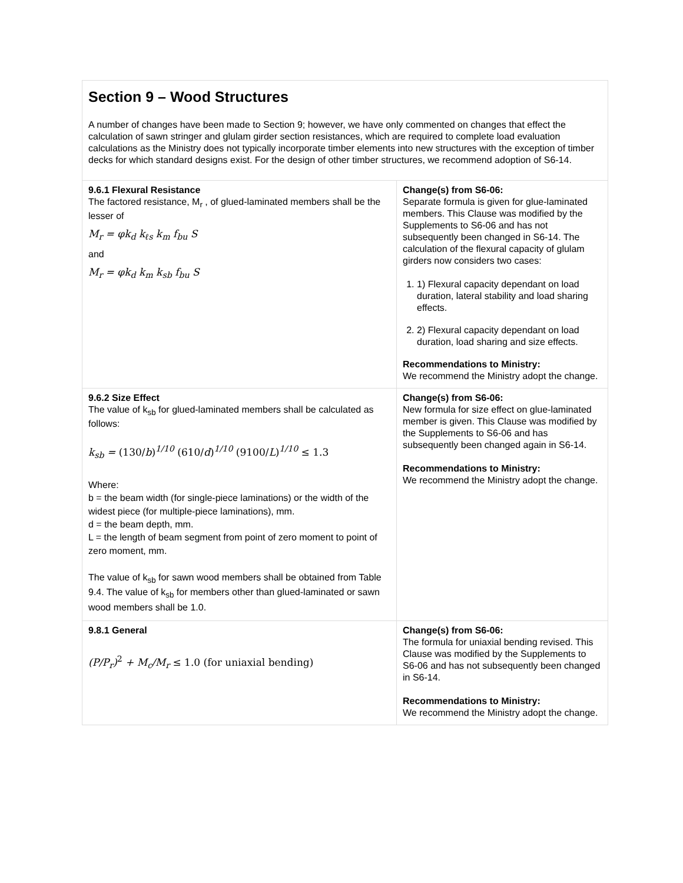| Section 9 – Wood Structures A number of changes have been made to Section 9; however, we have only commented on changes that effect the calculation of sawn stringer and glulam girder section resistances, which are required to complete load evaluation calculations as the Ministry does not typically incorporate timber elements into new structures with the exception of timber decks for which standard designs exist. For the design of other timber structures, we recommend adoption of S6-14. | |
| 9.6.1 Flexural Resistance The factored resistance, M<sub>r</sub> , of glued-laminated members shall be the lesser of M<sub>r</sub> = φk<sub>d</sub> k<sub>ℓs</sub> k<sub>m</sub> f<sub>bu</sub> S and M<sub>r</sub> = φk<sub>d</sub> k<sub>m</sub> k<sub>sb</sub> f<sub>bu</sub> S | Change(s) from S6-06: Separate formula is given for glue-laminated members. This Clause was modified by the Supplements to S6-06 and has not subsequently been changed in S6-14. The calculation of the flexural capacity of glulam girders now considers two cases: 1. 1) Flexural capacity dependant on load duration, lateral stability and load sharing effects. 2. 2) Flexural capacity dependant on load duration, load sharing and size effects. Recommendations to Ministry: We recommend the Ministry adopt the change. |
| 9.6.2 Size Effect The value of k<sub>sb</sub> for glued-laminated members shall be calculated as follows: k<sub>sb</sub> = (130/ b )<sup>1/10</sup> (610/ d )<sup>1/10</sup> (9100/ L )<sup>1/10</sup> ≤ 1.3 Where: b = the beam width (for single-piece laminations) or the width of the widest piece (for multiple-piece laminations), mm. d = the beam depth, mm. L = the length of beam segment from point of zero moment to point of zero moment, mm. The value of k<sub>sb</sub> for sawn wood members shall be obtained from Table 9.4. The value of k<sub>sb</sub> for members other than glued-laminated or sawn wood members shall be 1.0. | Change(s) from S6-06: New formula for size effect on glue-laminated member is given. This Clause was modified by the Supplements to S6-06 and has subsequently been changed again in S6-14. Recommendations to Ministry: We recommend the Ministry adopt the change. |
| 9.8.1 General (P/P<sub>r</sub>)<sup>2</sup> + M<sub>c</sub>/M<sub>r</sub> ≤ 1.0 (for uniaxial bending) | Change(s) from S6-06: The formula for uniaxial bending revised. This Clause was modified by the Supplements to S6-06 and has not subsequently been changed in S6-14. Recommendations to Ministry: We recommend the Ministry adopt the change. |